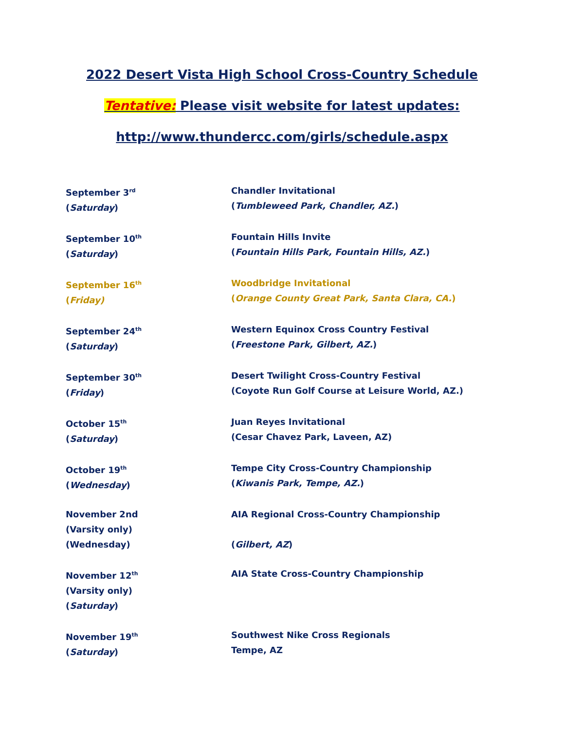2022 Desert Vista High School Cross-Country Schedule
Tentative: Please visit website for latest updates:
http://www.thundercc.com/girls/schedule.aspx
| September 3<sup>rd</sup> ( Saturday ) | Chandler Invitational ( Tumbleweed Park, Chandler, AZ. ) |
| September 10<sup>th</sup> ( Saturday ) | Fountain Hills Invite ( Fountain Hills Park, Fountain Hills, AZ. ) |
| September 16<sup>th</sup> ( Friday) | Woodbridge Invitational ( Orange County Great Park, Santa Clara, CA. ) |
| September 24<sup>th</sup> ( Saturday ) | Western Equinox Cross Country Festival ( Freestone Park, Gilbert, AZ. ) |
| September 30<sup>th</sup> ( Friday ) | Desert Twilight Cross-Country Festival (Coyote Run Golf Course at Leisure World, AZ.) |
| October 15<sup>th</sup> ( Saturday ) | Juan Reyes Invitational (Cesar Chavez Park, Laveen, AZ) |
| October 19<sup>th</sup> ( Wednesday ) | Tempe City Cross-Country Championship ( Kiwanis Park, Tempe, AZ. ) |
| November 2nd (Varsity only) (Wednesday) | AIA Regional Cross-Country Championship ( Gilbert, AZ ) |
| November 12<sup>th</sup> (Varsity only) ( Saturday ) | AIA State Cross-Country Championship |
| November 19<sup>th</sup> ( Saturday ) | Southwest Nike Cross Regionals Tempe, AZ |